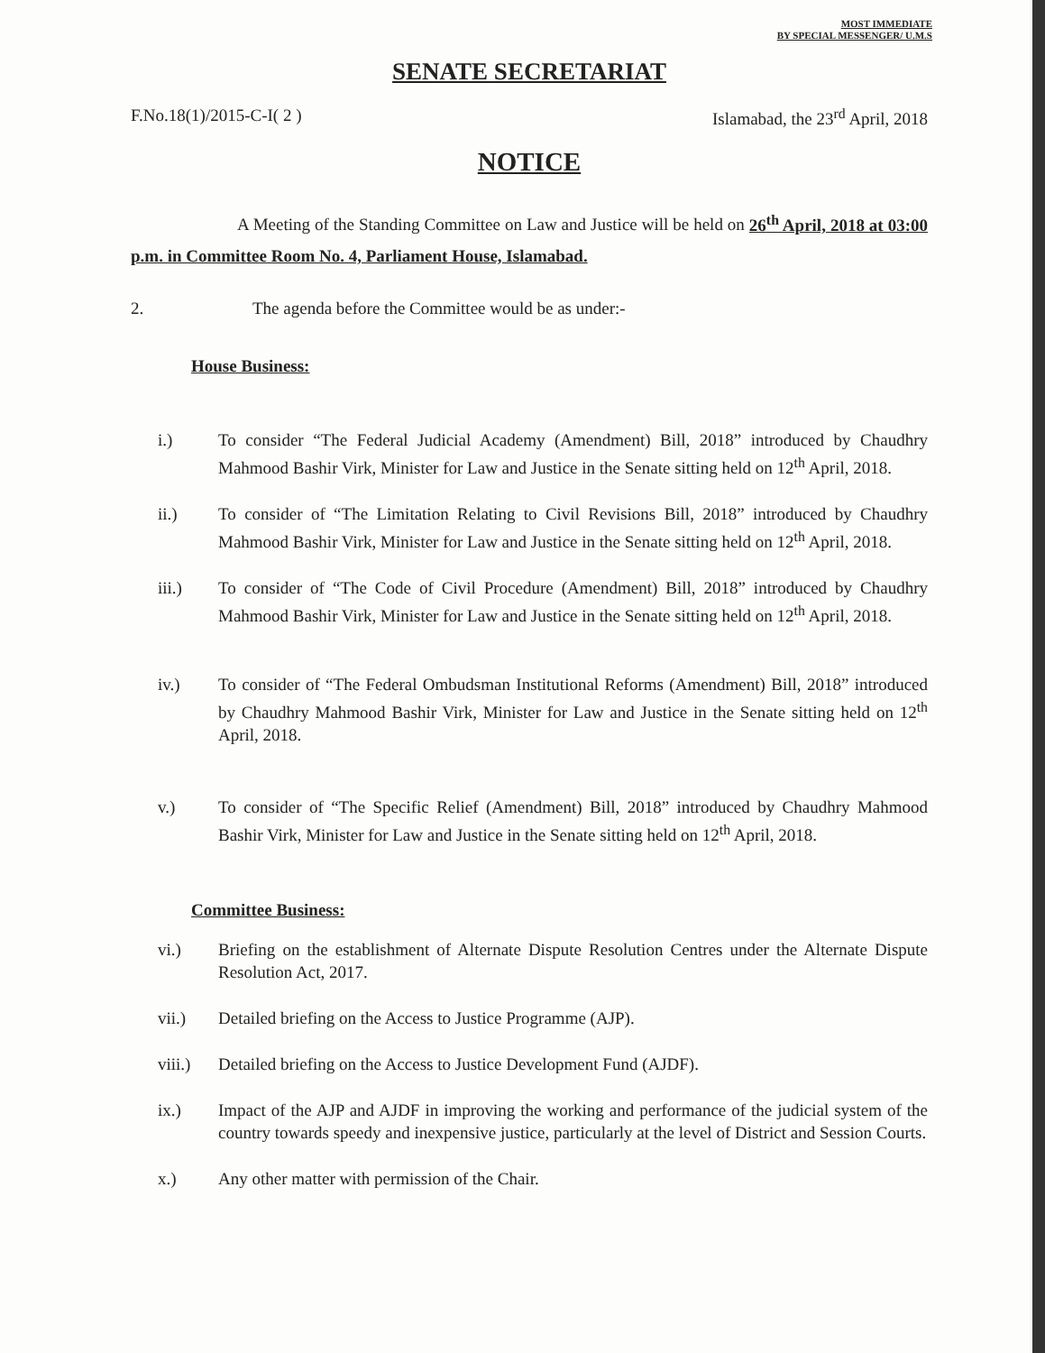MOST IMMEDIATE
BY SPECIAL MESSENGER/ U.M.S
SENATE SECRETARIAT
F.No.18(1)/2015-C-I( 2 ) Islamabad, the 23<sup>rd</sup> April, 2018
NOTICE
A Meeting of the Standing Committee on Law and Justice will be held on 26<sup>th</sup> April, 2018 at 03:00 p.m. in Committee Room No. 4, Parliament House, Islamabad.
2. The agenda before the Committee would be as under:-
House Business:
i.) To consider “The Federal Judicial Academy (Amendment) Bill, 2018” introduced by Chaudhry Mahmood Bashir Virk, Minister for Law and Justice in the Senate sitting held on 12<sup>th</sup> April, 2018.
ii.) To consider of “The Limitation Relating to Civil Revisions Bill, 2018” introduced by Chaudhry Mahmood Bashir Virk, Minister for Law and Justice in the Senate sitting held on 12<sup>th</sup> April, 2018.
iii.) To consider of “The Code of Civil Procedure (Amendment) Bill, 2018” introduced by Chaudhry Mahmood Bashir Virk, Minister for Law and Justice in the Senate sitting held on 12<sup>th</sup> April, 2018.
iv.) To consider of “The Federal Ombudsman Institutional Reforms (Amendment) Bill, 2018” introduced by Chaudhry Mahmood Bashir Virk, Minister for Law and Justice in the Senate sitting held on 12<sup>th</sup> April, 2018.
v.) To consider of “The Specific Relief (Amendment) Bill, 2018” introduced by Chaudhry Mahmood Bashir Virk, Minister for Law and Justice in the Senate sitting held on 12<sup>th</sup> April, 2018.
Committee Business:
vi.) Briefing on the establishment of Alternate Dispute Resolution Centres under the Alternate Dispute Resolution Act, 2017.
vii.) Detailed briefing on the Access to Justice Programme (AJP).
viii.) Detailed briefing on the Access to Justice Development Fund (AJDF).
ix.) Impact of the AJP and AJDF in improving the working and performance of the judicial system of the country towards speedy and inexpensive justice, particularly at the level of District and Session Courts.
x.) Any other matter with permission of the Chair.